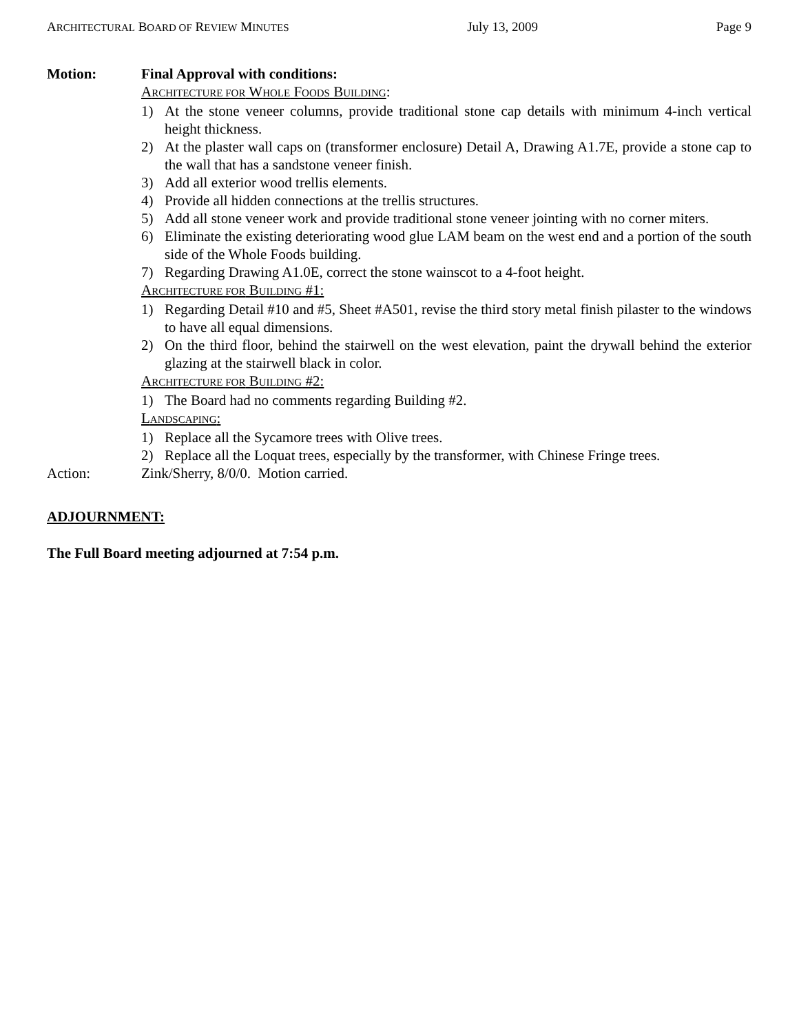ARCHITECTURAL BOARD OF REVIEW MINUTES July 13, 2009 Page 9
Motion: Final Approval with conditions:
ARCHITECTURE FOR WHOLE FOODS BUILDING:
1) At the stone veneer columns, provide traditional stone cap details with minimum 4-inch vertical height thickness.
2) At the plaster wall caps on (transformer enclosure) Detail A, Drawing A1.7E, provide a stone cap to the wall that has a sandstone veneer finish.
3) Add all exterior wood trellis elements.
4) Provide all hidden connections at the trellis structures.
5) Add all stone veneer work and provide traditional stone veneer jointing with no corner miters.
6) Eliminate the existing deteriorating wood glue LAM beam on the west end and a portion of the south side of the Whole Foods building.
7) Regarding Drawing A1.0E, correct the stone wainscot to a 4-foot height.
ARCHITECTURE FOR BUILDING #1:
1) Regarding Detail #10 and #5, Sheet #A501, revise the third story metal finish pilaster to the windows to have all equal dimensions.
2) On the third floor, behind the stairwell on the west elevation, paint the drywall behind the exterior glazing at the stairwell black in color.
ARCHITECTURE FOR BUILDING #2:
1) The Board had no comments regarding Building #2.
LANDSCAPING:
1) Replace all the Sycamore trees with Olive trees.
2) Replace all the Loquat trees, especially by the transformer, with Chinese Fringe trees.
Action: Zink/Sherry, 8/0/0. Motion carried.
ADJOURNMENT:
The Full Board meeting adjourned at 7:54 p.m.